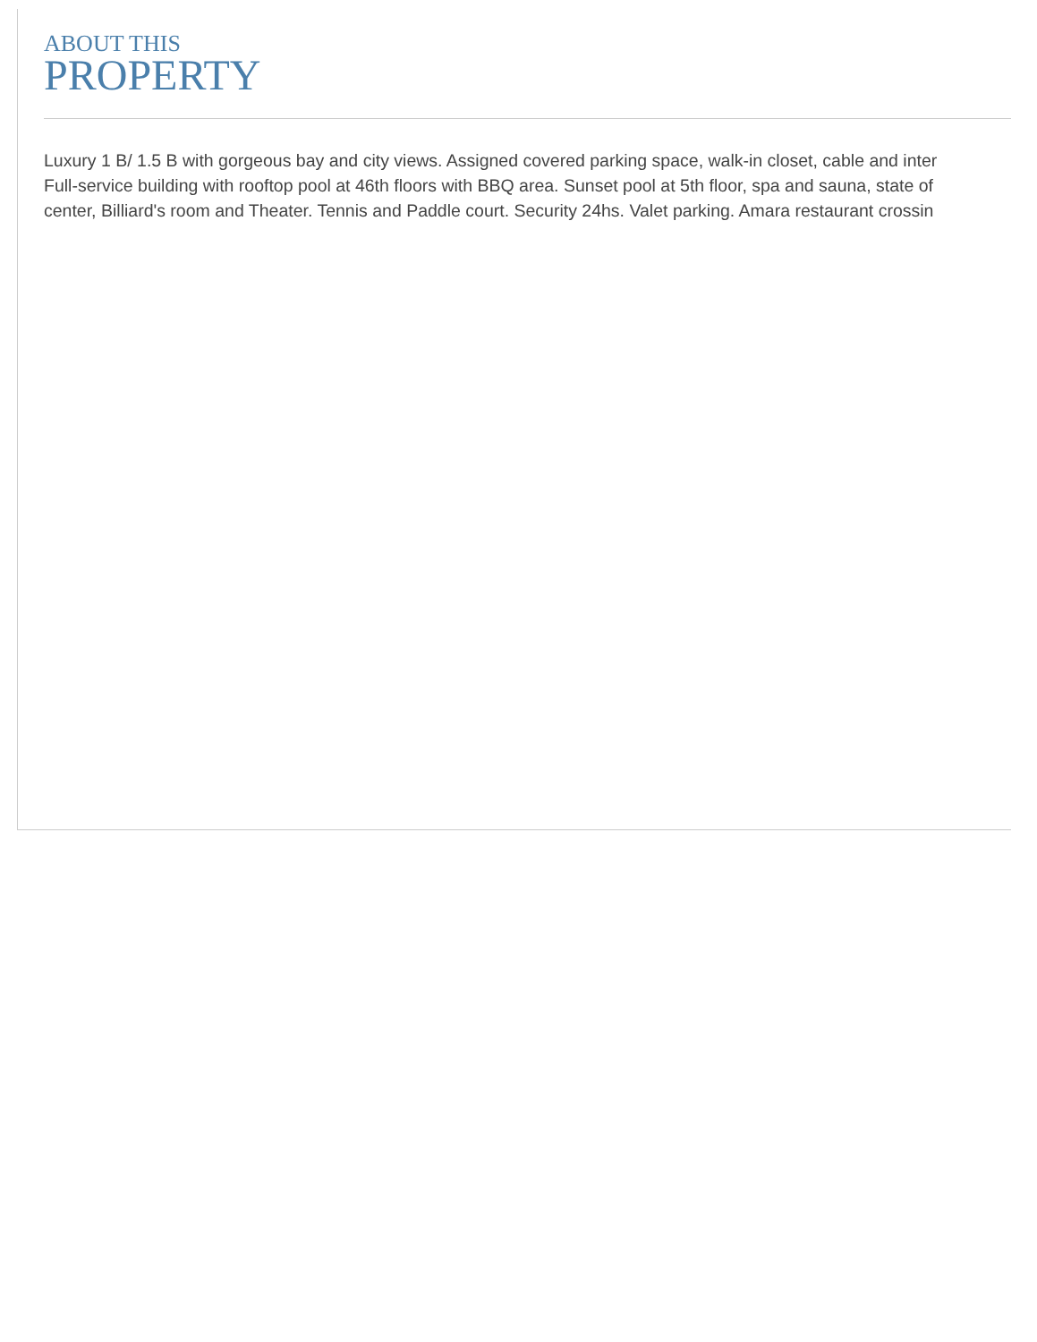ABOUT THIS
PROPERTY
Luxury 1 B/ 1.5 B with gorgeous bay and city views. Assigned covered parking space, walk-in closet, cable and inter
Full-service building with rooftop pool at 46th floors with BBQ area. Sunset pool at 5th floor, spa and sauna, state of
center, Billiard's room and Theater. Tennis and Paddle court. Security 24hs. Valet parking. Amara restaurant crossin